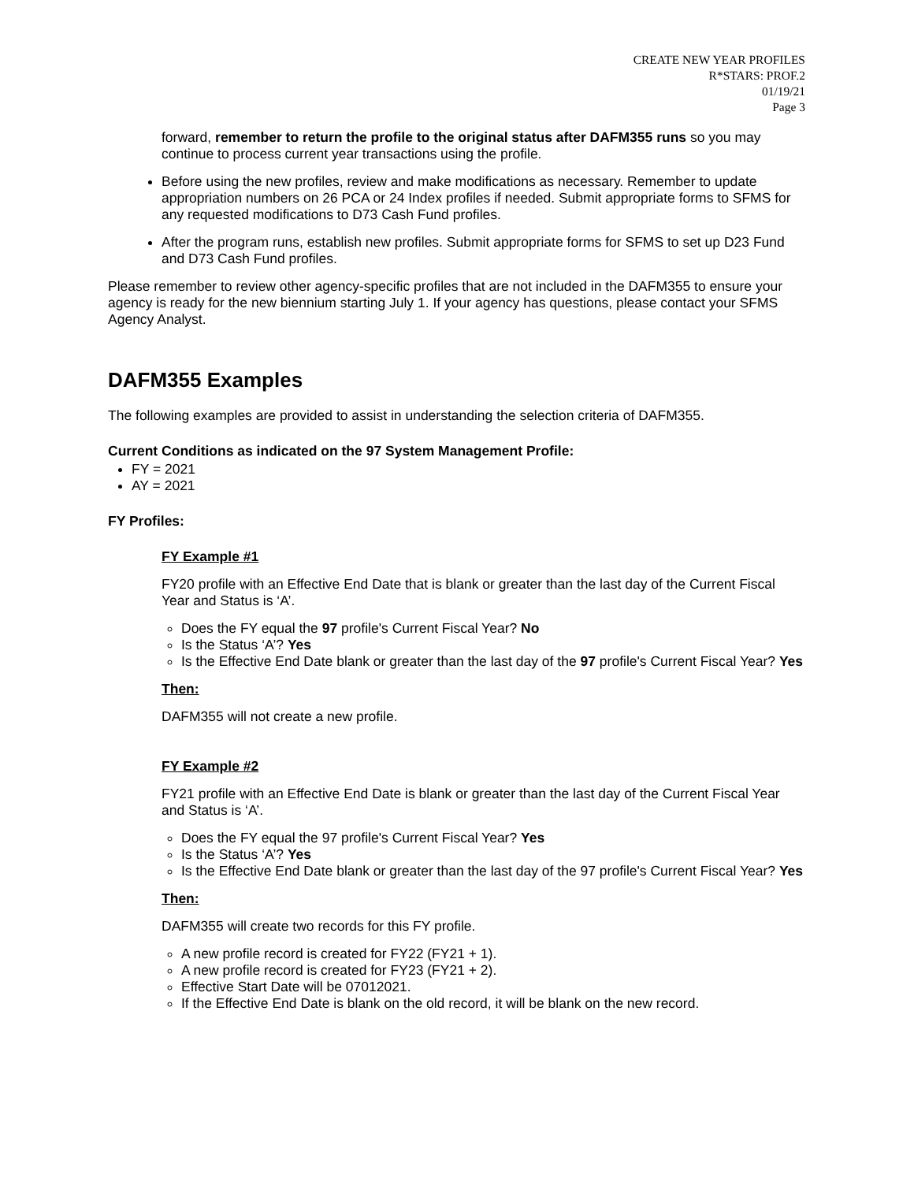CREATE NEW YEAR PROFILES
R*STARS: PROF.2
01/19/21
Page 3
forward, remember to return the profile to the original status after DAFM355 runs so you may continue to process current year transactions using the profile.
Before using the new profiles, review and make modifications as necessary. Remember to update appropriation numbers on 26 PCA or 24 Index profiles if needed. Submit appropriate forms to SFMS for any requested modifications to D73 Cash Fund profiles.
After the program runs, establish new profiles. Submit appropriate forms for SFMS to set up D23 Fund and D73 Cash Fund profiles.
Please remember to review other agency-specific profiles that are not included in the DAFM355 to ensure your agency is ready for the new biennium starting July 1. If your agency has questions, please contact your SFMS Agency Analyst.
DAFM355 Examples
The following examples are provided to assist in understanding the selection criteria of DAFM355.
Current Conditions as indicated on the 97 System Management Profile:
FY = 2021
AY = 2021
FY Profiles:
FY Example #1
FY20 profile with an Effective End Date that is blank or greater than the last day of the Current Fiscal Year and Status is ‘A’.
Does the FY equal the 97 profile's Current Fiscal Year? No
Is the Status ‘A’? Yes
Is the Effective End Date blank or greater than the last day of the 97 profile's Current Fiscal Year? Yes
Then:
DAFM355 will not create a new profile.
FY Example #2
FY21 profile with an Effective End Date is blank or greater than the last day of the Current Fiscal Year and Status is ‘A’.
Does the FY equal the 97 profile's Current Fiscal Year? Yes
Is the Status ‘A’? Yes
Is the Effective End Date blank or greater than the last day of the 97 profile's Current Fiscal Year? Yes
Then:
DAFM355 will create two records for this FY profile.
A new profile record is created for FY22 (FY21 + 1).
A new profile record is created for FY23 (FY21 + 2).
Effective Start Date will be 07012021.
If the Effective End Date is blank on the old record, it will be blank on the new record.